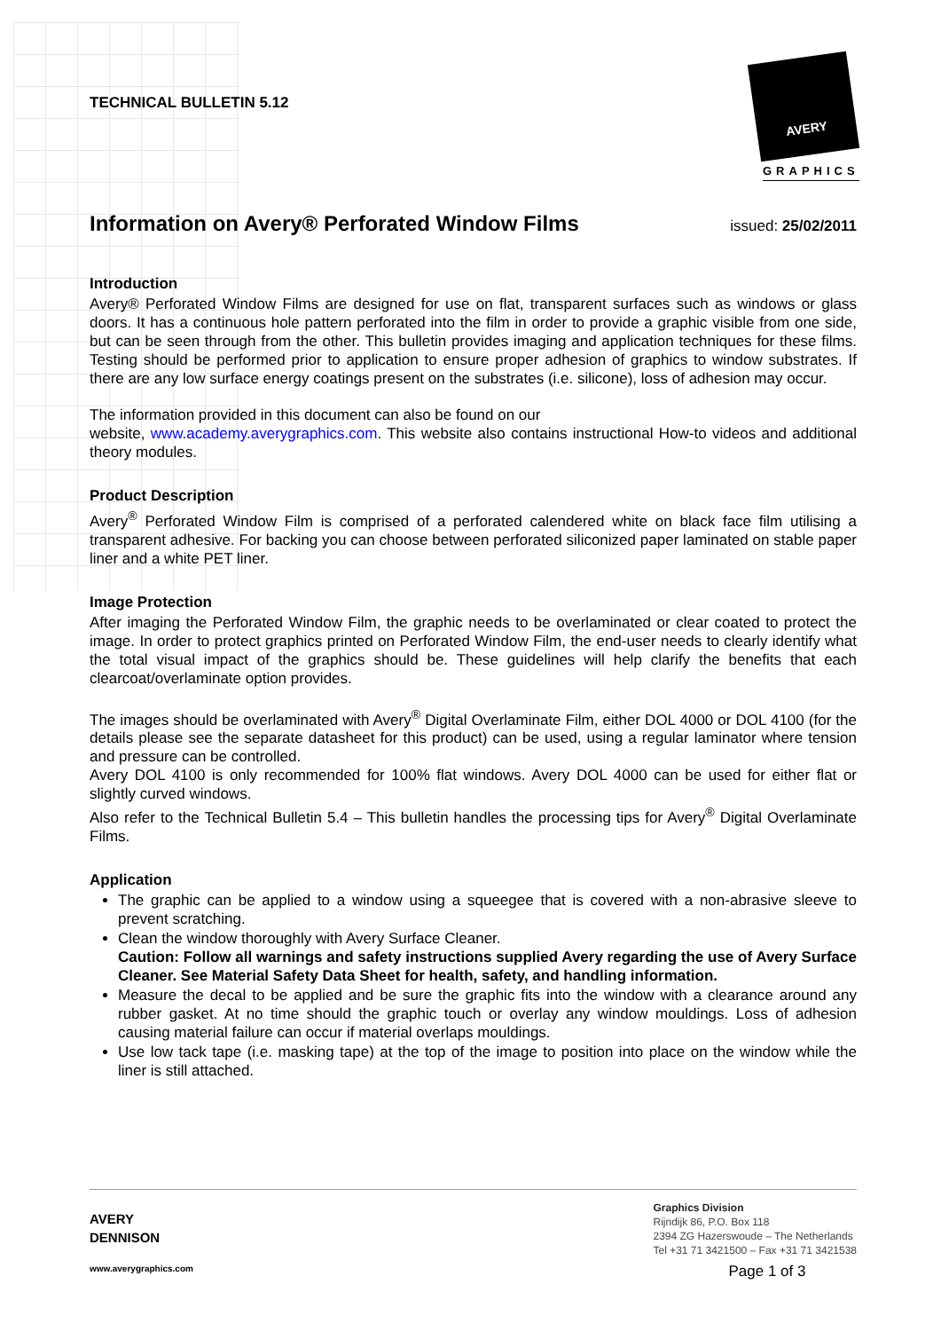AVERY
GRAPHICS
TECHNICAL BULLETIN 5.12
Information on Avery® Perforated Window Films issued: 25/02/2011
Introduction
Avery® Perforated Window Films are designed for use on flat, transparent surfaces such as windows or glass doors. It has a continuous hole pattern perforated into the film in order to provide a graphic visible from one side, but can be seen through from the other. This bulletin provides imaging and application techniques for these films. Testing should be performed prior to application to ensure proper adhesion of graphics to window substrates. If there are any low surface energy coatings present on the substrates (i.e. silicone), loss of adhesion may occur.
The information provided in this document can also be found on our
website, www.academy.averygraphics.com. This website also contains instructional How-to videos and additional theory modules.
Product Description
Avery<sup>®</sup> Perforated Window Film is comprised of a perforated calendered white on black face film utilising a transparent adhesive. For backing you can choose between perforated siliconized paper laminated on stable paper liner and a white PET liner.
Image Protection
After imaging the Perforated Window Film, the graphic needs to be overlaminated or clear coated to protect the image. In order to protect graphics printed on Perforated Window Film, the end-user needs to clearly identify what the total visual impact of the graphics should be. These guidelines will help clarify the benefits that each clearcoat/overlaminate option provides.
The images should be overlaminated with Avery<sup>®</sup> Digital Overlaminate Film, either DOL 4000 or DOL 4100 (for the details please see the separate datasheet for this product) can be used, using a regular laminator where tension and pressure can be controlled.
Avery DOL 4100 is only recommended for 100% flat windows. Avery DOL 4000 can be used for either flat or slightly curved windows.
Also refer to the Technical Bulletin 5.4 – This bulletin handles the processing tips for Avery<sup>®</sup> Digital Overlaminate Films.
Application
The graphic can be applied to a window using a squeegee that is covered with a non-abrasive sleeve to prevent scratching.
Clean the window thoroughly with Avery Surface Cleaner.
Caution: Follow all warnings and safety instructions supplied Avery regarding the use of Avery Surface Cleaner. See Material Safety Data Sheet for health, safety, and handling information.
Measure the decal to be applied and be sure the graphic fits into the window with a clearance around any rubber gasket. At no time should the graphic touch or overlay any window mouldings. Loss of adhesion causing material failure can occur if material overlaps mouldings.
Use low tack tape (i.e. masking tape) at the top of the image to position into place on the window while the liner is still attached.
AVERY
DENNISON
www.averygraphics.com
Graphics Division
Rijndijk 86, P.O. Box 118
2394 ZG Hazerswoude – The Netherlands
Tel +31 71 3421500 – Fax +31 71 3421538
Page 1 of 3